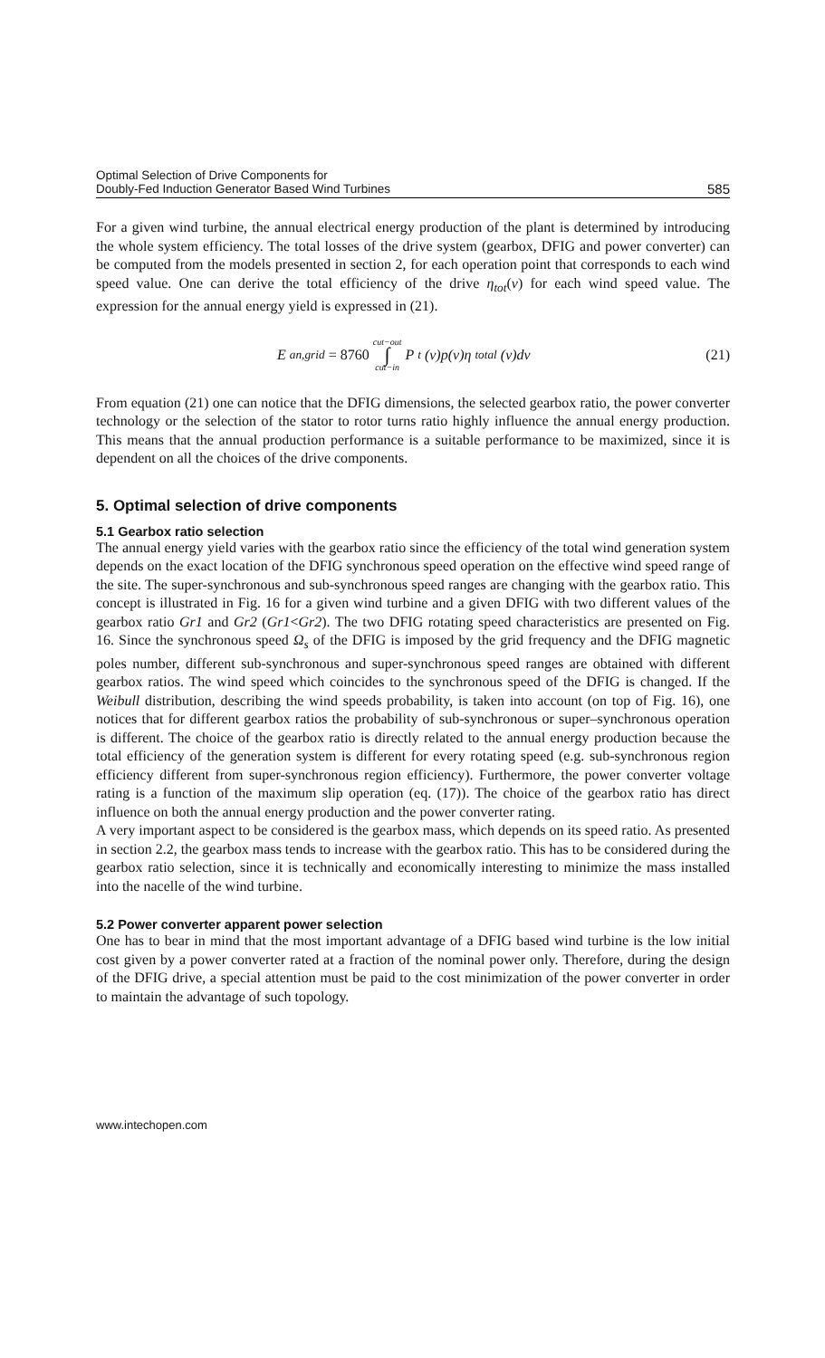Optimal Selection of Drive Components for
Doubly-Fed Induction Generator Based Wind Turbines
585
For a given wind turbine, the annual electrical energy production of the plant is determined by introducing the whole system efficiency. The total losses of the drive system (gearbox, DFIG and power converter) can be computed from the models presented in section 2, for each operation point that corresponds to each wind speed value. One can derive the total efficiency of the drive η<sub>tot</sub>(v) for each wind speed value. The expression for the annual energy yield is expressed in (21).
E<sub>an,grid</sub> = 8760 cut−out ∫ cut−in P<sub>t</sub>(v)p(v)η<sub>total</sub>(v)dv
(21)
From equation (21) one can notice that the DFIG dimensions, the selected gearbox ratio, the power converter technology or the selection of the stator to rotor turns ratio highly influence the annual energy production. This means that the annual production performance is a suitable performance to be maximized, since it is dependent on all the choices of the drive components.
5. Optimal selection of drive components
5.1 Gearbox ratio selection
The annual energy yield varies with the gearbox ratio since the efficiency of the total wind generation system depends on the exact location of the DFIG synchronous speed operation on the effective wind speed range of the site. The super-synchronous and sub-synchronous speed ranges are changing with the gearbox ratio. This concept is illustrated in Fig. 16 for a given wind turbine and a given DFIG with two different values of the gearbox ratio Gr1 and Gr2 (Gr1<Gr2). The two DFIG rotating speed characteristics are presented on Fig. 16. Since the synchronous speed Ω<sub>s</sub> of the DFIG is imposed by the grid frequency and the DFIG magnetic poles number, different sub-synchronous and super-synchronous speed ranges are obtained with different gearbox ratios. The wind speed which coincides to the synchronous speed of the DFIG is changed. If the Weibull distribution, describing the wind speeds probability, is taken into account (on top of Fig. 16), one notices that for different gearbox ratios the probability of sub-synchronous or super–synchronous operation is different. The choice of the gearbox ratio is directly related to the annual energy production because the total efficiency of the generation system is different for every rotating speed (e.g. sub-synchronous region efficiency different from super-synchronous region efficiency). Furthermore, the power converter voltage rating is a function of the maximum slip operation (eq. (17)). The choice of the gearbox ratio has direct influence on both the annual energy production and the power converter rating.
A very important aspect to be considered is the gearbox mass, which depends on its speed ratio. As presented in section 2.2, the gearbox mass tends to increase with the gearbox ratio. This has to be considered during the gearbox ratio selection, since it is technically and economically interesting to minimize the mass installed into the nacelle of the wind turbine.
5.2 Power converter apparent power selection
One has to bear in mind that the most important advantage of a DFIG based wind turbine is the low initial cost given by a power converter rated at a fraction of the nominal power only. Therefore, during the design of the DFIG drive, a special attention must be paid to the cost minimization of the power converter in order to maintain the advantage of such topology.
www.intechopen.com